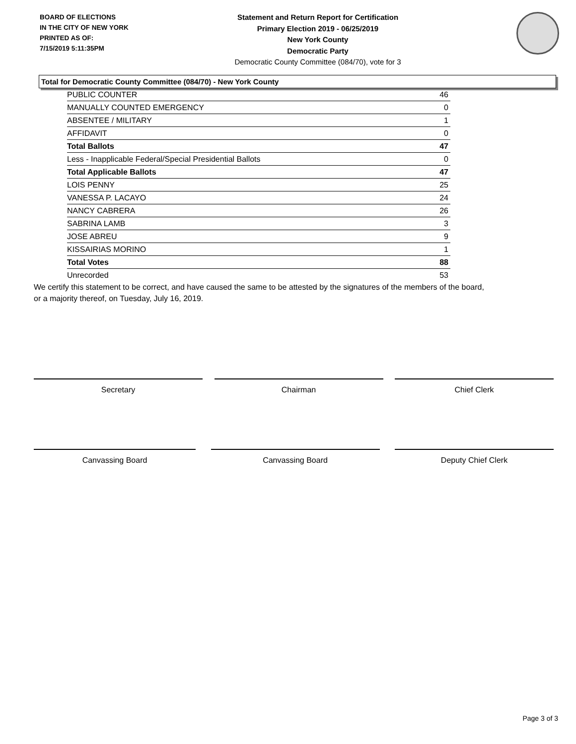BOARD OF ELECTIONS
IN THE CITY OF NEW YORK
PRINTED AS OF:
7/15/2019 5:11:35PM
Statement and Return Report for Certification
Primary Election 2019 - 06/25/2019
New York County
Democratic Party
Democratic County Committee (084/70), vote for 3
Total for Democratic County Committee (084/70) - New York County
| PUBLIC COUNTER | 46 |
| MANUALLY COUNTED EMERGENCY | 0 |
| ABSENTEE / MILITARY | 1 |
| AFFIDAVIT | 0 |
| Total Ballots | 47 |
| Less - Inapplicable Federal/Special Presidential Ballots | 0 |
| Total Applicable Ballots | 47 |
| LOIS PENNY | 25 |
| VANESSA P. LACAYO | 24 |
| NANCY CABRERA | 26 |
| SABRINA LAMB | 3 |
| JOSE ABREU | 9 |
| KISSAIRIAS MORINO | 1 |
| Total Votes | 88 |
| Unrecorded | 53 |
We certify this statement to be correct, and have caused the same to be attested by the signatures of the members of the board,
or a majority thereof, on Tuesday, July 16, 2019.
Secretary Chairman Chief Clerk
Canvassing Board Canvassing Board Deputy Chief Clerk
Page 3 of 3